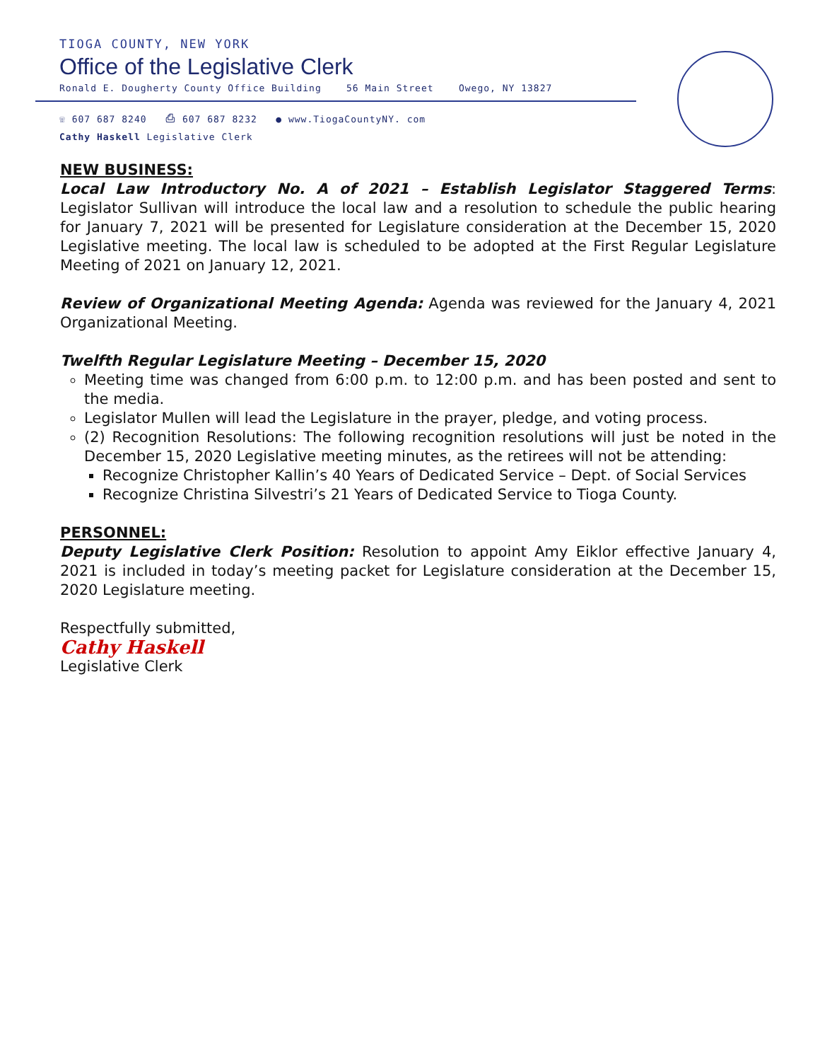TIOGA COUNTY, NEW YORK
Office of the Legislative Clerk
Ronald E. Dougherty County Office Building 56 Main Street Owego, NY 13827
☏ 607 687 8240 ⎙ 607 687 8232 ● www.TiogaCountyNY. com
Cathy Haskell Legislative Clerk
NEW BUSINESS:
Local Law Introductory No. A of 2021 – Establish Legislator Staggered Terms: Legislator Sullivan will introduce the local law and a resolution to schedule the public hearing for January 7, 2021 will be presented for Legislature consideration at the December 15, 2020 Legislative meeting. The local law is scheduled to be adopted at the First Regular Legislature Meeting of 2021 on January 12, 2021.
Review of Organizational Meeting Agenda: Agenda was reviewed for the January 4, 2021 Organizational Meeting.
Twelfth Regular Legislature Meeting – December 15, 2020
Meeting time was changed from 6:00 p.m. to 12:00 p.m. and has been posted and sent to the media.
Legislator Mullen will lead the Legislature in the prayer, pledge, and voting process.
(2) Recognition Resolutions: The following recognition resolutions will just be noted in the December 15, 2020 Legislative meeting minutes, as the retirees will not be attending:
Recognize Christopher Kallin’s 40 Years of Dedicated Service – Dept. of Social Services
Recognize Christina Silvestri’s 21 Years of Dedicated Service to Tioga County.
PERSONNEL:
Deputy Legislative Clerk Position: Resolution to appoint Amy Eiklor effective January 4, 2021 is included in today’s meeting packet for Legislature consideration at the December 15, 2020 Legislature meeting.
Respectfully submitted,
Cathy Haskell
Legislative Clerk